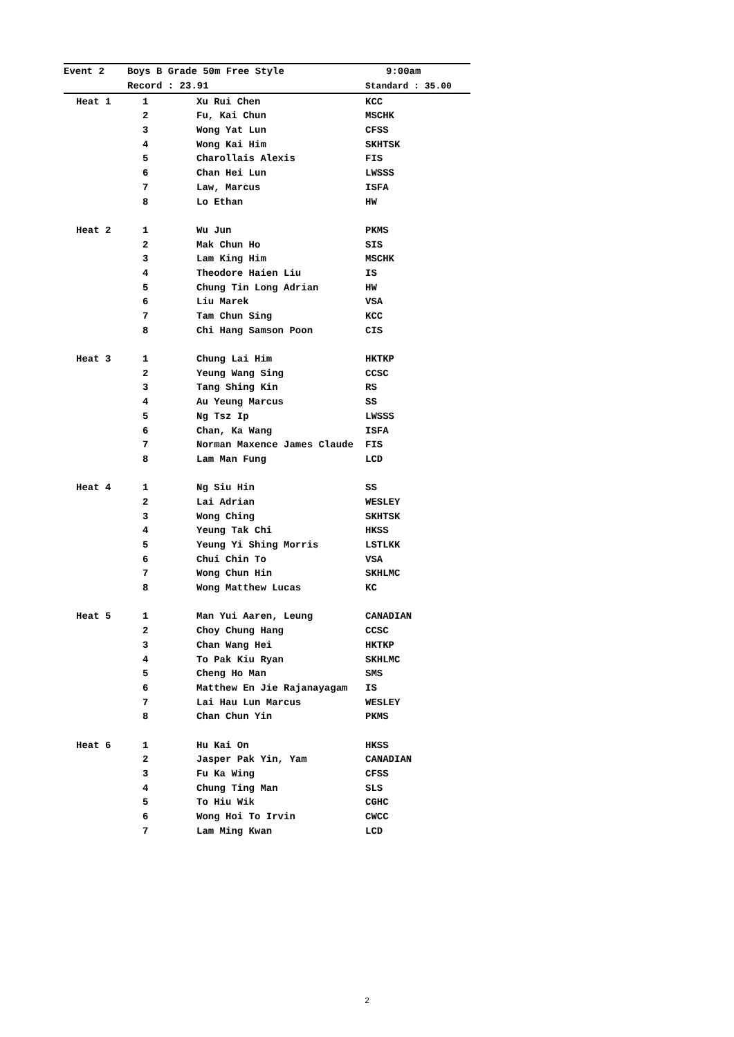| Event 2 | Boys B Grade 50m Free Style | | 9:00am |
| --- | --- | --- | --- |
| | Record : 23.91 | | Standard : 35.00 |
| Heat 1 | 1 | Xu Rui Chen | KCC |
| | 2 | Fu, Kai Chun | MSCHK |
| | 3 | Wong Yat Lun | CFSS |
| | 4 | Wong Kai Him | SKHTSK |
| | 5 | Charollais Alexis | FIS |
| | 6 | Chan Hei Lun | LWSSS |
| | 7 | Law, Marcus | ISFA |
| | 8 | Lo Ethan | HW |
| Heat 2 | 1 | Wu Jun | PKMS |
| | 2 | Mak Chun Ho | SIS |
| | 3 | Lam King Him | MSCHK |
| | 4 | Theodore Haien Liu | IS |
| | 5 | Chung Tin Long Adrian | HW |
| | 6 | Liu Marek | VSA |
| | 7 | Tam Chun Sing | KCC |
| | 8 | Chi Hang Samson Poon | CIS |
| Heat 3 | 1 | Chung Lai Him | HKTKP |
| | 2 | Yeung Wang Sing | CCSC |
| | 3 | Tang Shing Kin | RS |
| | 4 | Au Yeung Marcus | SS |
| | 5 | Ng Tsz Ip | LWSSS |
| | 6 | Chan, Ka Wang | ISFA |
| | 7 | Norman Maxence James Claude | FIS |
| | 8 | Lam Man Fung | LCD |
| Heat 4 | 1 | Ng Siu Hin | SS |
| | 2 | Lai Adrian | WESLEY |
| | 3 | Wong Ching | SKHTSK |
| | 4 | Yeung Tak Chi | HKSS |
| | 5 | Yeung Yi Shing Morris | LSTLKK |
| | 6 | Chui Chin To | VSA |
| | 7 | Wong Chun Hin | SKHLMC |
| | 8 | Wong Matthew Lucas | KC |
| Heat 5 | 1 | Man Yui Aaren, Leung | CANADIAN |
| | 2 | Choy Chung Hang | CCSC |
| | 3 | Chan Wang Hei | HKTKP |
| | 4 | To Pak Kiu Ryan | SKHLMC |
| | 5 | Cheng Ho Man | SMS |
| | 6 | Matthew En Jie Rajanayagam | IS |
| | 7 | Lai Hau Lun Marcus | WESLEY |
| | 8 | Chan Chun Yin | PKMS |
| Heat 6 | 1 | Hu Kai On | HKSS |
| | 2 | Jasper Pak Yin, Yam | CANADIAN |
| | 3 | Fu Ka Wing | CFSS |
| | 4 | Chung Ting Man | SLS |
| | 5 | To Hiu Wik | CGHC |
| | 6 | Wong Hoi To Irvin | CWCC |
| | 7 | Lam Ming Kwan | LCD |
2